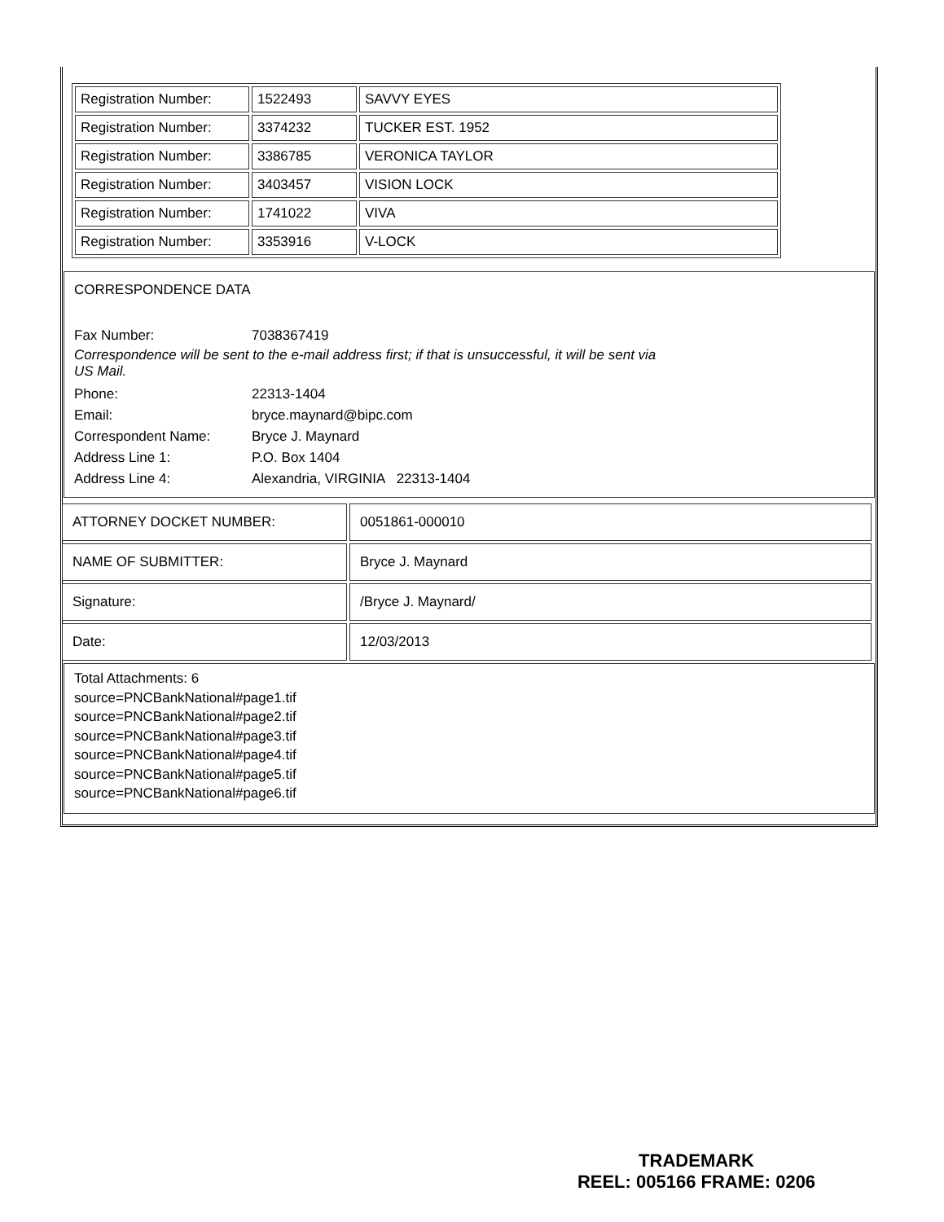| Registration Number: | 1522493 | SAVVY EYES |
| Registration Number: | 3374232 | TUCKER EST. 1952 |
| Registration Number: | 3386785 | VERONICA TAYLOR |
| Registration Number: | 3403457 | VISION LOCK |
| Registration Number: | 1741022 | VIVA |
| Registration Number: | 3353916 | V-LOCK |
CORRESPONDENCE DATA
Fax Number:
7038367419
Correspondence will be sent to the e-mail address first; if that is unsuccessful, it will be sent via US Mail.
Phone:
22313-1404
Email:
bryce.maynard@bipc.com
Correspondent Name:
Bryce J. Maynard
Address Line 1:
P.O. Box 1404
Address Line 4:
Alexandria, VIRGINIA 22313-1404
| ATTORNEY DOCKET NUMBER: | 0051861-000010 |
| NAME OF SUBMITTER: | Bryce J. Maynard |
| Signature: | /Bryce J. Maynard/ |
| Date: | 12/03/2013 |
Total Attachments: 6
source=PNCBankNational#page1.tif
source=PNCBankNational#page2.tif
source=PNCBankNational#page3.tif
source=PNCBankNational#page4.tif
source=PNCBankNational#page5.tif
source=PNCBankNational#page6.tif
TRADEMARK
REEL: 005166 FRAME: 0206